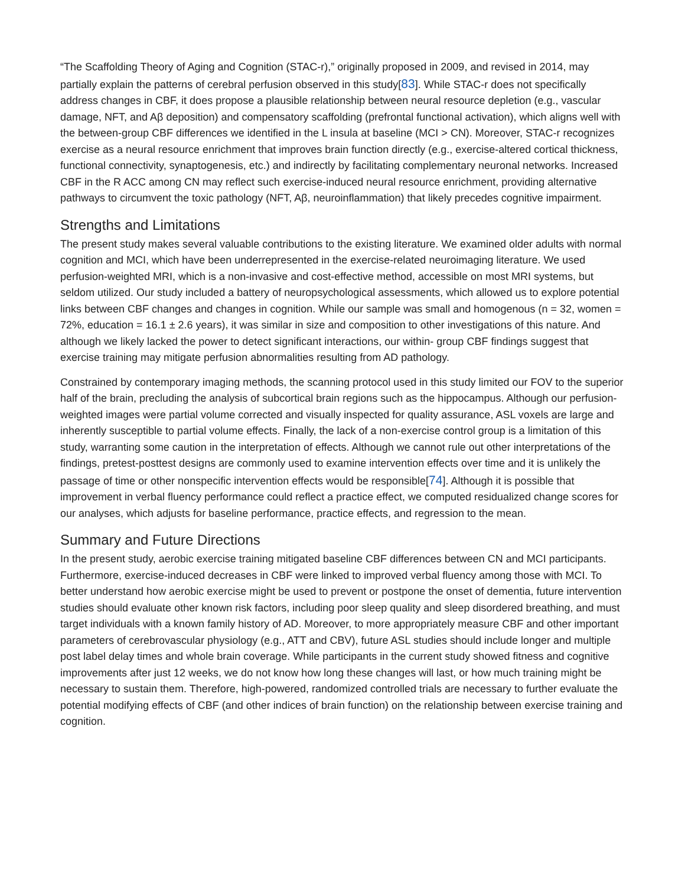“The Scaffolding Theory of Aging and Cognition (STAC-r),” originally proposed in 2009, and revised in 2014, may partially explain the patterns of cerebral perfusion observed in this study[83]. While STAC-r does not specifically address changes in CBF, it does propose a plausible relationship between neural resource depletion (e.g., vascular damage, NFT, and Aβ deposition) and compensatory scaffolding (prefrontal functional activation), which aligns well with the between-group CBF differences we identified in the L insula at baseline (MCI > CN). Moreover, STAC-r recognizes exercise as a neural resource enrichment that improves brain function directly (e.g., exercise-altered cortical thickness, functional connectivity, synaptogenesis, etc.) and indirectly by facilitating complementary neuronal networks. Increased CBF in the R ACC among CN may reflect such exercise-induced neural resource enrichment, providing alternative pathways to circumvent the toxic pathology (NFT, Aβ, neuroinflammation) that likely precedes cognitive impairment.
Strengths and Limitations
The present study makes several valuable contributions to the existing literature. We examined older adults with normal cognition and MCI, which have been underrepresented in the exercise-related neuroimaging literature. We used perfusion-weighted MRI, which is a non-invasive and cost-effective method, accessible on most MRI systems, but seldom utilized. Our study included a battery of neuropsychological assessments, which allowed us to explore potential links between CBF changes and changes in cognition. While our sample was small and homogenous (n = 32, women = 72%, education = 16.1 ± 2.6 years), it was similar in size and composition to other investigations of this nature. And although we likely lacked the power to detect significant interactions, our within- group CBF findings suggest that exercise training may mitigate perfusion abnormalities resulting from AD pathology.
Constrained by contemporary imaging methods, the scanning protocol used in this study limited our FOV to the superior half of the brain, precluding the analysis of subcortical brain regions such as the hippocampus. Although our perfusion-weighted images were partial volume corrected and visually inspected for quality assurance, ASL voxels are large and inherently susceptible to partial volume effects. Finally, the lack of a non-exercise control group is a limitation of this study, warranting some caution in the interpretation of effects. Although we cannot rule out other interpretations of the findings, pretest-posttest designs are commonly used to examine intervention effects over time and it is unlikely the passage of time or other nonspecific intervention effects would be responsible[74]. Although it is possible that improvement in verbal fluency performance could reflect a practice effect, we computed residualized change scores for our analyses, which adjusts for baseline performance, practice effects, and regression to the mean.
Summary and Future Directions
In the present study, aerobic exercise training mitigated baseline CBF differences between CN and MCI participants. Furthermore, exercise-induced decreases in CBF were linked to improved verbal fluency among those with MCI. To better understand how aerobic exercise might be used to prevent or postpone the onset of dementia, future intervention studies should evaluate other known risk factors, including poor sleep quality and sleep disordered breathing, and must target individuals with a known family history of AD. Moreover, to more appropriately measure CBF and other important parameters of cerebrovascular physiology (e.g., ATT and CBV), future ASL studies should include longer and multiple post label delay times and whole brain coverage. While participants in the current study showed fitness and cognitive improvements after just 12 weeks, we do not know how long these changes will last, or how much training might be necessary to sustain them. Therefore, high-powered, randomized controlled trials are necessary to further evaluate the potential modifying effects of CBF (and other indices of brain function) on the relationship between exercise training and cognition.